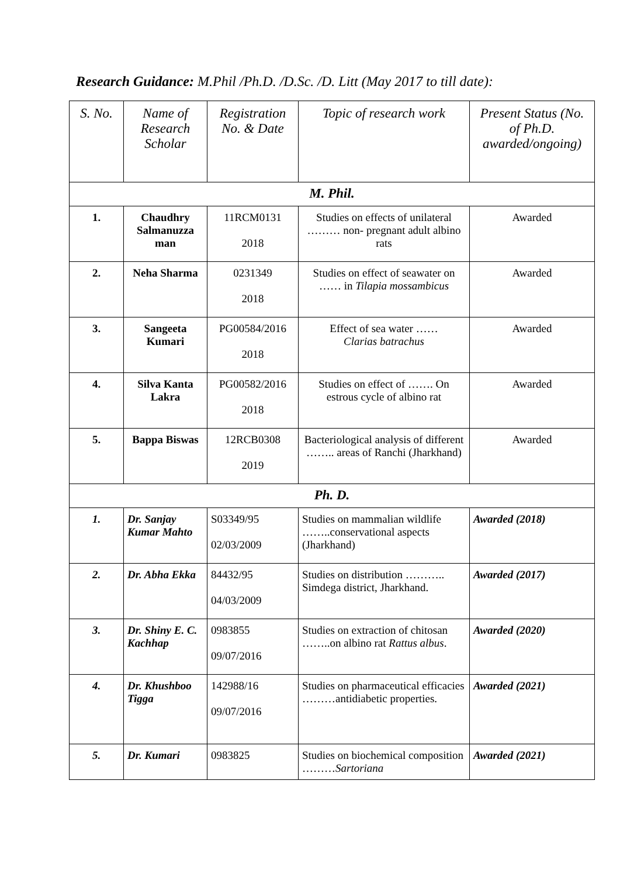Research Guidance: M.Phil /Ph.D. /D.Sc. /D. Litt (May 2017 to till date):
| S. No. | Name of Research Scholar | Registration No. & Date | Topic of research work | Present Status (No. of Ph.D. awarded/ongoing) |
| --- | --- | --- | --- | --- |
| M. Phil. | | | | |
| 1. | Chaudhry Salmanuzza man | 11RCM0131 2018 | Studies on effects of unilateral ……… non- pregnant adult albino rats | Awarded |
| 2. | Neha Sharma | 0231349 2018 | Studies on effect of seawater on …… in Tilapia mossambicus | Awarded |
| 3. | Sangeeta Kumari | PG00584/2016 2018 | Effect of sea water …… Clarias batrachus | Awarded |
| 4. | Silva Kanta Lakra | PG00582/2016 2018 | Studies on effect of ……. On estrous cycle of albino rat | Awarded |
| 5. | Bappa Biswas | 12RCB0308 2019 | Bacteriological analysis of different …….. areas of Ranchi (Jharkhand) | Awarded |
| Ph. D. | | | | |
| 1. | Dr. Sanjay Kumar Mahto | S03349/95 02/03/2009 | Studies on mammalian wildlife ……..conservational aspects (Jharkhand) | Awarded (2018) |
| 2. | Dr. Abha Ekka | 84432/95 04/03/2009 | Studies on distribution ……….. Simdega district, Jharkhand. | Awarded (2017) |
| 3. | Dr. Shiny E. C. Kachhap | 0983855 09/07/2016 | Studies on extraction of chitosan ……..on albino rat Rattus albus . | Awarded (2020) |
| 4. | Dr. Khushboo Tigga | 142988/16 09/07/2016 | Studies on pharmaceutical efficacies ………antidiabetic properties. | Awarded (2021) |
| 5. | Dr. Kumari | 0983825 | Studies on biochemical composition ……… Sartoriana | Awarded (2021) |